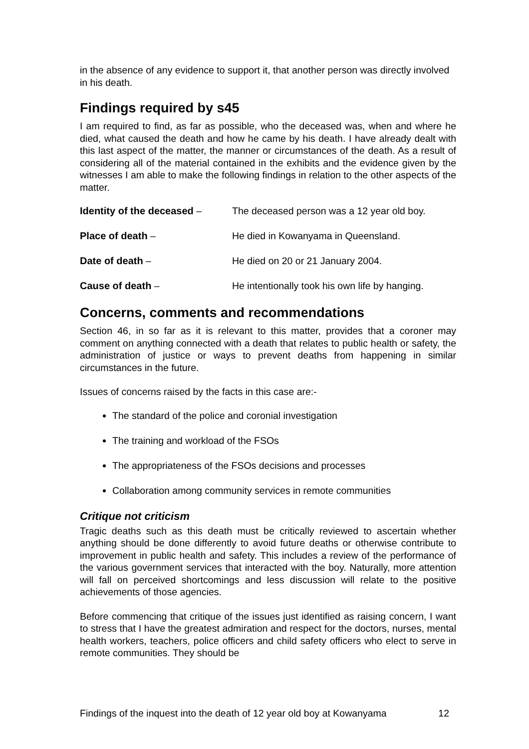in the absence of any evidence to support it, that another person was directly involved in his death.
Findings required by s45
I am required to find, as far as possible, who the deceased was, when and where he died, what caused the death and how he came by his death. I have already dealt with this last aspect of the matter, the manner or circumstances of the death. As a result of considering all of the material contained in the exhibits and the evidence given by the witnesses I am able to make the following findings in relation to the other aspects of the matter.
Identity of the deceased – The deceased person was a 12 year old boy.
Place of death – He died in Kowanyama in Queensland.
Date of death – He died on 20 or 21 January 2004.
Cause of death – He intentionally took his own life by hanging.
Concerns, comments and recommendations
Section 46, in so far as it is relevant to this matter, provides that a coroner may comment on anything connected with a death that relates to public health or safety, the administration of justice or ways to prevent deaths from happening in similar circumstances in the future.
Issues of concerns raised by the facts in this case are:-
The standard of the police and coronial investigation
The training and workload of the FSOs
The appropriateness of the FSOs decisions and processes
Collaboration among community services in remote communities
Critique not criticism
Tragic deaths such as this death must be critically reviewed to ascertain whether anything should be done differently to avoid future deaths or otherwise contribute to improvement in public health and safety. This includes a review of the performance of the various government services that interacted with the boy. Naturally, more attention will fall on perceived shortcomings and less discussion will relate to the positive achievements of those agencies.
Before commencing that critique of the issues just identified as raising concern, I want to stress that I have the greatest admiration and respect for the doctors, nurses, mental health workers, teachers, police officers and child safety officers who elect to serve in remote communities. They should be
Findings of the inquest into the death of 12 year old boy at Kowanyama 12